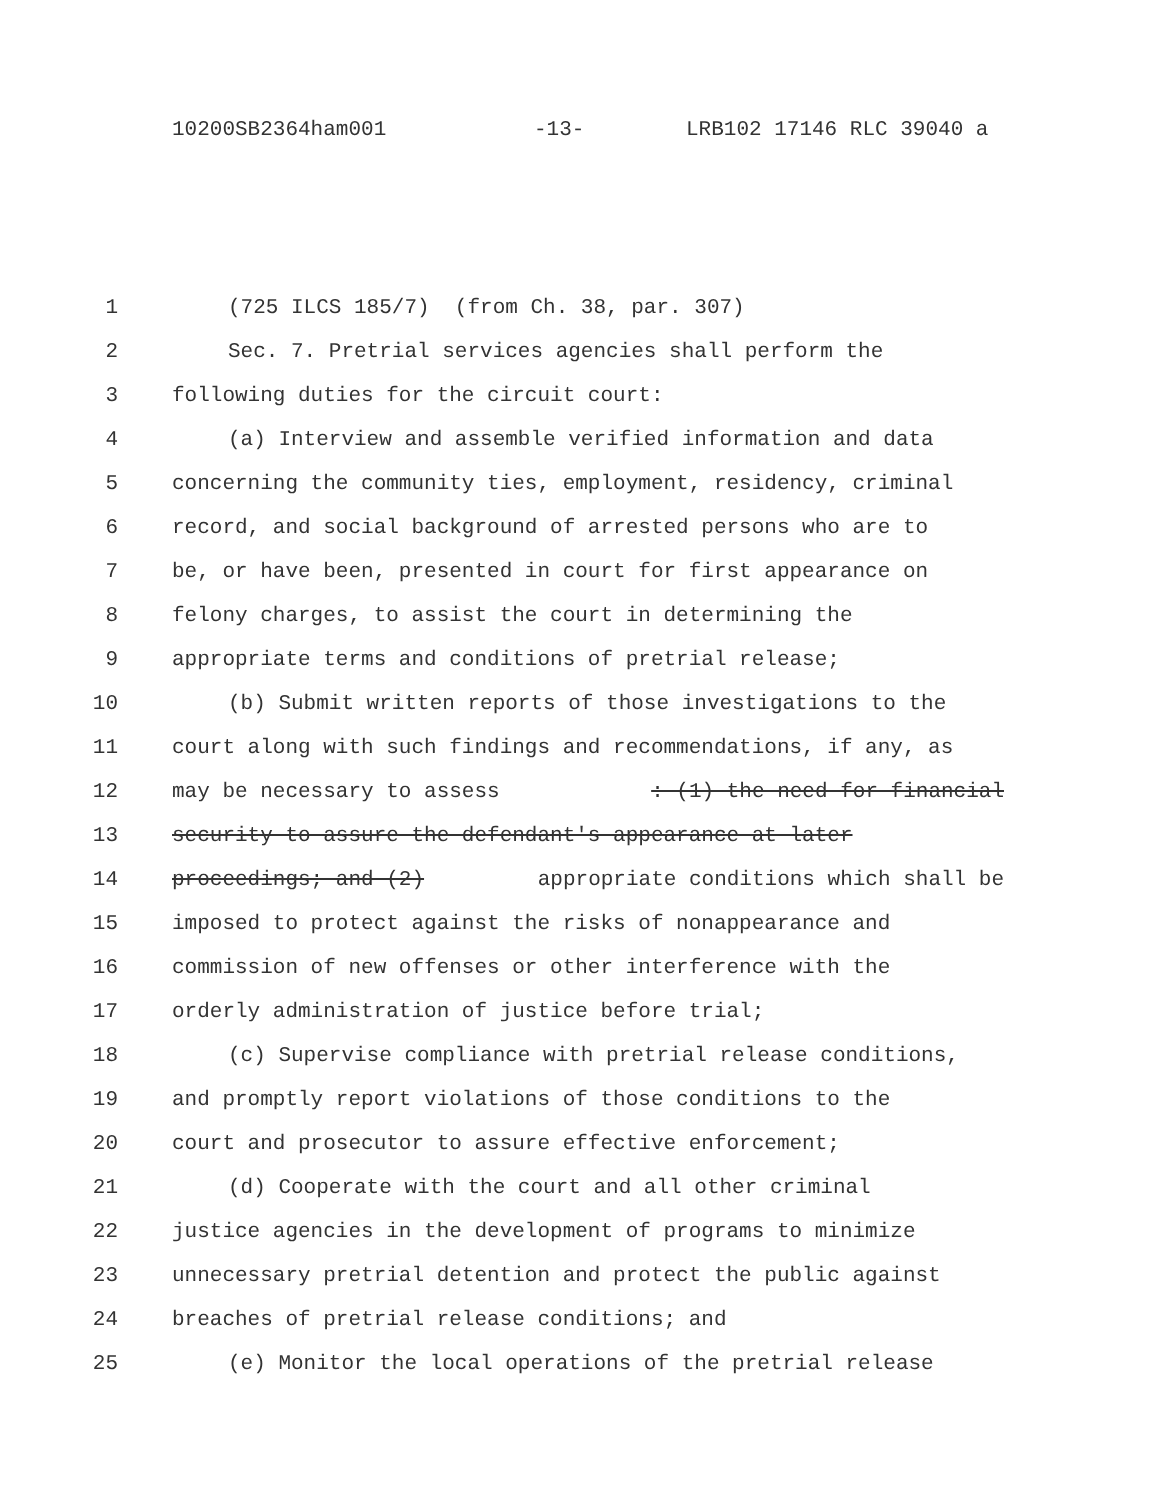10200SB2364ham001 -13- LRB102 17146 RLC 39040 a
1 (725 ILCS 185/7) (from Ch. 38, par. 307)
2 Sec. 7. Pretrial services agencies shall perform the
3 following duties for the circuit court:
4 (a) Interview and assemble verified information and data
5 concerning the community ties, employment, residency, criminal
6 record, and social background of arrested persons who are to
7 be, or have been, presented in court for first appearance on
8 felony charges, to assist the court in determining the
9 appropriate terms and conditions of pretrial release;
10 (b) Submit written reports of those investigations to the
11 court along with such findings and recommendations, if any, as
12 may be necessary to assess: (1) the need for financial
13 security to assure the defendant's appearance at later
14 proceedings; and (2) appropriate conditions which shall be
15 imposed to protect against the risks of nonappearance and
16 commission of new offenses or other interference with the
17 orderly administration of justice before trial;
18 (c) Supervise compliance with pretrial release conditions,
19 and promptly report violations of those conditions to the
20 court and prosecutor to assure effective enforcement;
21 (d) Cooperate with the court and all other criminal
22 justice agencies in the development of programs to minimize
23 unnecessary pretrial detention and protect the public against
24 breaches of pretrial release conditions; and
25 (e) Monitor the local operations of the pretrial release